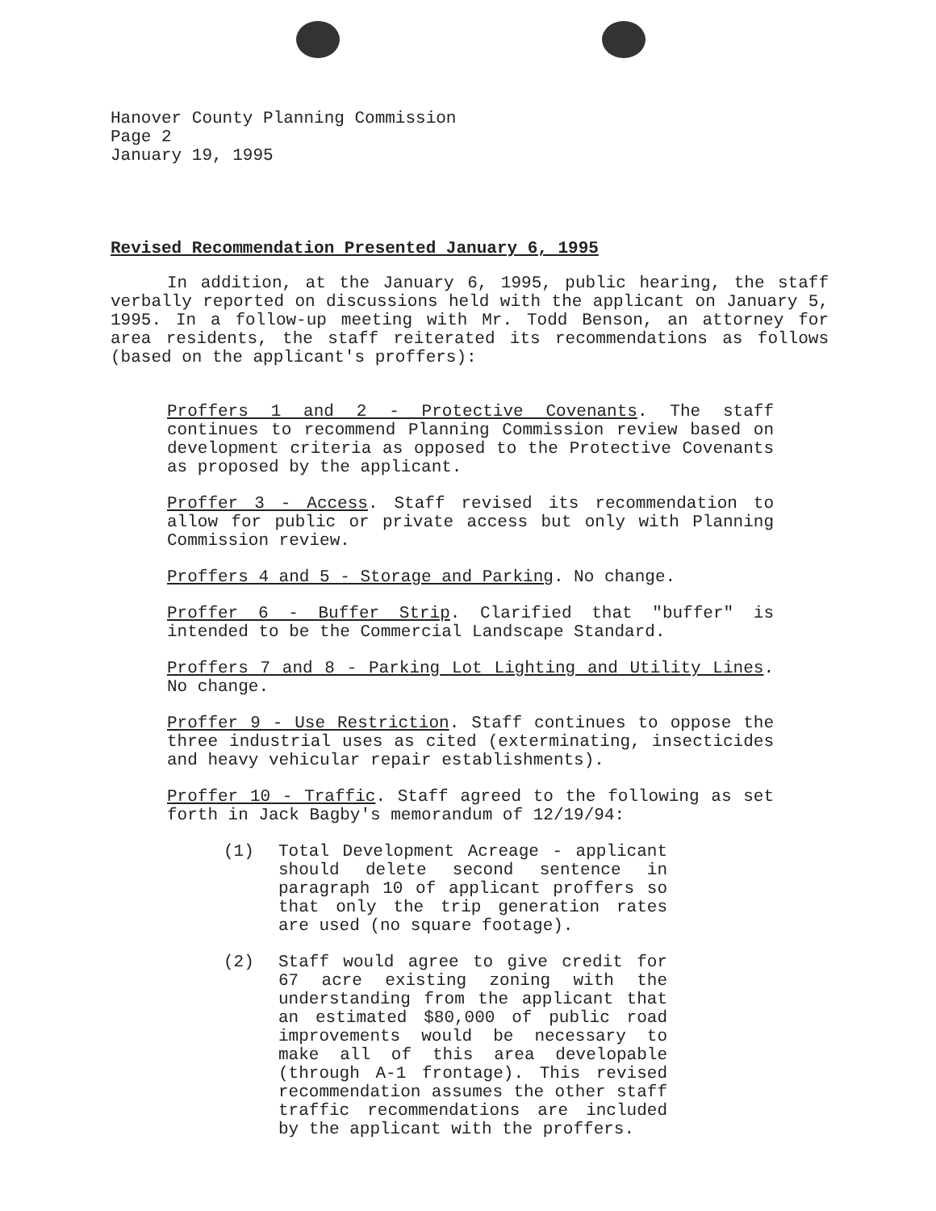Hanover County Planning Commission
Page 2
January 19, 1995
Revised Recommendation Presented January 6, 1995
In addition, at the January 6, 1995, public hearing, the staff verbally reported on discussions held with the applicant on January 5, 1995. In a follow-up meeting with Mr. Todd Benson, an attorney for area residents, the staff reiterated its recommendations as follows (based on the applicant's proffers):
Proffers 1 and 2 - Protective Covenants. The staff continues to recommend Planning Commission review based on development criteria as opposed to the Protective Covenants as proposed by the applicant.
Proffer 3 - Access. Staff revised its recommendation to allow for public or private access but only with Planning Commission review.
Proffers 4 and 5 - Storage and Parking. No change.
Proffer 6 - Buffer Strip. Clarified that "buffer" is intended to be the Commercial Landscape Standard.
Proffers 7 and 8 - Parking Lot Lighting and Utility Lines. No change.
Proffer 9 - Use Restriction. Staff continues to oppose the three industrial uses as cited (exterminating, insecticides and heavy vehicular repair establishments).
Proffer 10 - Traffic. Staff agreed to the following as set forth in Jack Bagby's memorandum of 12/19/94:
(1) Total Development Acreage - applicant should delete second sentence in paragraph 10 of applicant proffers so that only the trip generation rates are used (no square footage).
(2) Staff would agree to give credit for 67 acre existing zoning with the understanding from the applicant that an estimated $80,000 of public road improvements would be necessary to make all of this area developable (through A-1 frontage). This revised recommendation assumes the other staff traffic recommendations are included by the applicant with the proffers.